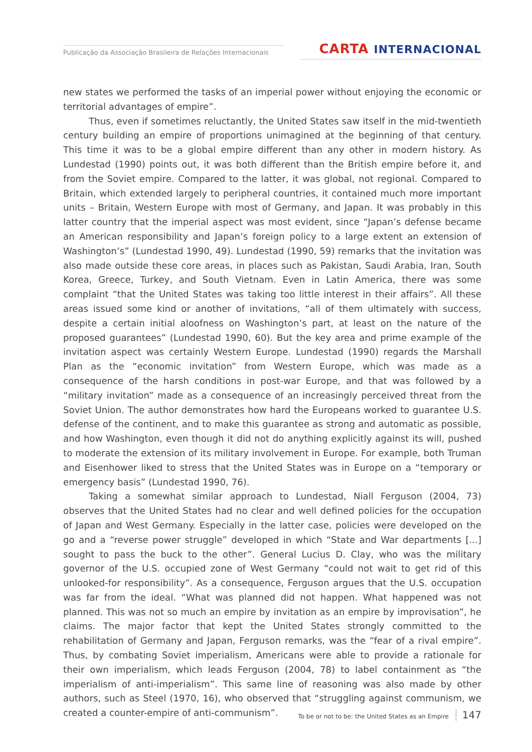Publicação da Associação Brasileira de Relações Internacionais
CARTA INTERNACIONAL
new states we performed the tasks of an imperial power without enjoying the economic or territorial advantages of empire”.
Thus, even if sometimes reluctantly, the United States saw itself in the mid-twentieth century building an empire of proportions unimagined at the beginning of that century. This time it was to be a global empire different than any other in modern history. As Lundestad (1990) points out, it was both different than the British empire before it, and from the Soviet empire. Compared to the latter, it was global, not regional. Compared to Britain, which extended largely to peripheral countries, it contained much more important units – Britain, Western Europe with most of Germany, and Japan. It was probably in this latter country that the imperial aspect was most evident, since “Japan’s defense became an American responsibility and Japan’s foreign policy to a large extent an extension of Washington’s” (Lundestad 1990, 49). Lundestad (1990, 59) remarks that the invitation was also made outside these core areas, in places such as Pakistan, Saudi Arabia, Iran, South Korea, Greece, Turkey, and South Vietnam. Even in Latin America, there was some complaint “that the United States was taking too little interest in their affairs”. All these areas issued some kind or another of invitations, “all of them ultimately with success, despite a certain initial aloofness on Washington’s part, at least on the nature of the proposed guarantees” (Lundestad 1990, 60). But the key area and prime example of the invitation aspect was certainly Western Europe. Lundestad (1990) regards the Marshall Plan as the “economic invitation” from Western Europe, which was made as a consequence of the harsh conditions in post-war Europe, and that was followed by a “military invitation” made as a consequence of an increasingly perceived threat from the Soviet Union. The author demonstrates how hard the Europeans worked to guarantee U.S. defense of the continent, and to make this guarantee as strong and automatic as possible, and how Washington, even though it did not do anything explicitly against its will, pushed to moderate the extension of its military involvement in Europe. For example, both Truman and Eisenhower liked to stress that the United States was in Europe on a “temporary or emergency basis” (Lundestad 1990, 76).
Taking a somewhat similar approach to Lundestad, Niall Ferguson (2004, 73) observes that the United States had no clear and well defined policies for the occupation of Japan and West Germany. Especially in the latter case, policies were developed on the go and a “reverse power struggle” developed in which “State and War departments [...] sought to pass the buck to the other”. General Lucius D. Clay, who was the military governor of the U.S. occupied zone of West Germany “could not wait to get rid of this unlooked-for responsibility”. As a consequence, Ferguson argues that the U.S. occupation was far from the ideal. “What was planned did not happen. What happened was not planned. This was not so much an empire by invitation as an empire by improvisation”, he claims. The major factor that kept the United States strongly committed to the rehabilitation of Germany and Japan, Ferguson remarks, was the “fear of a rival empire”. Thus, by combating Soviet imperialism, Americans were able to provide a rationale for their own imperialism, which leads Ferguson (2004, 78) to label containment as “the imperialism of anti-imperialism”. This same line of reasoning was also made by other authors, such as Steel (1970, 16), who observed that “struggling against communism, we created a counter-empire of anti-communism”.
To be or not to be: the United States as an Empire 147